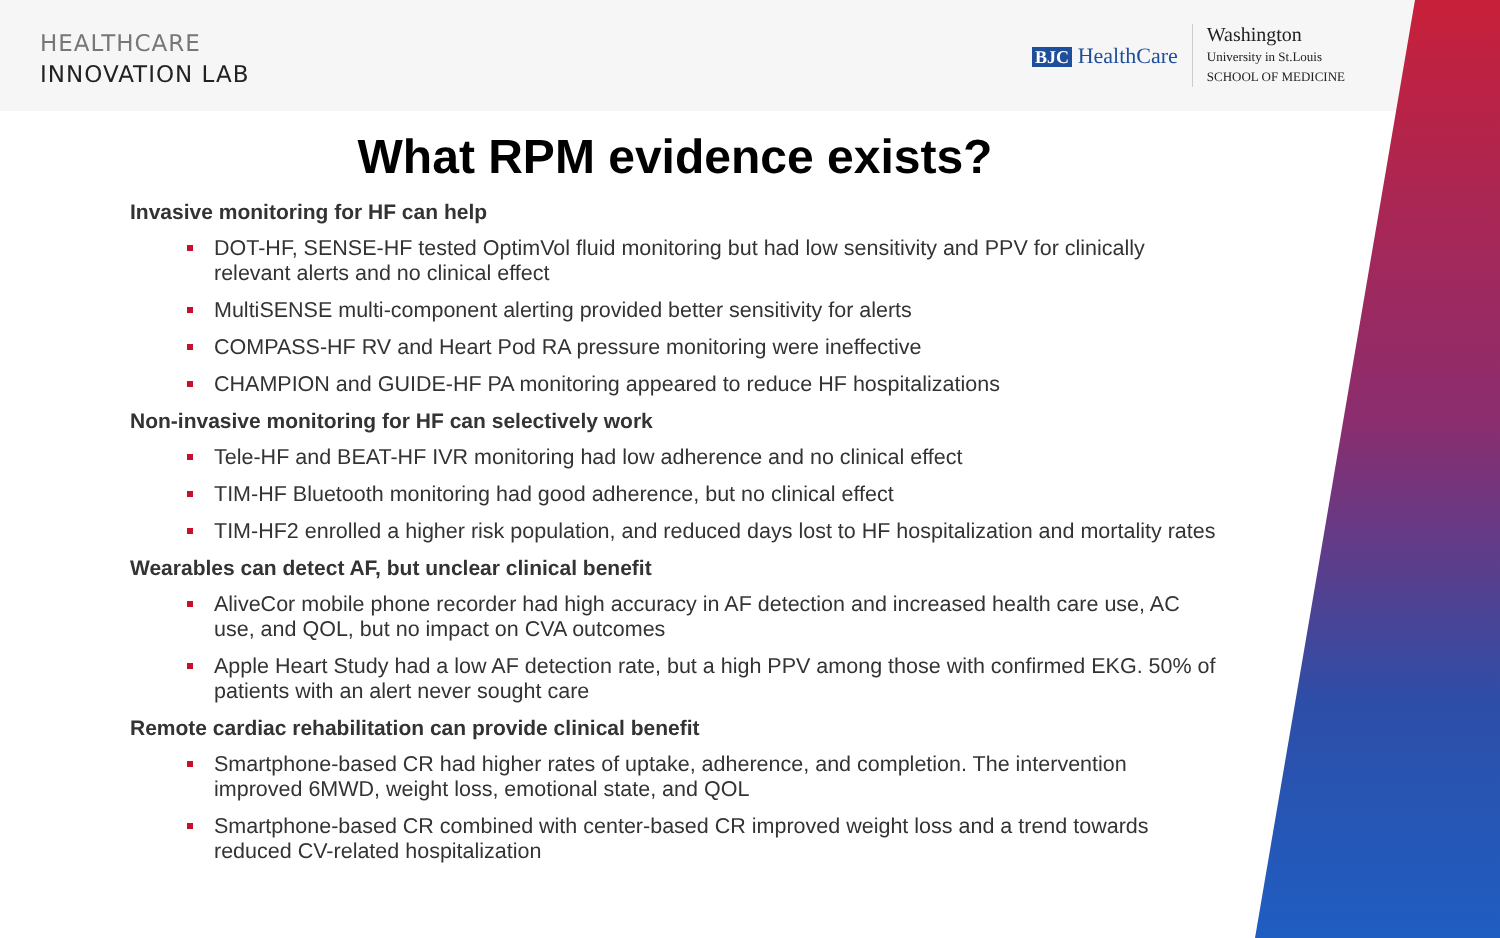HEALTHCARE
INNOVATION LAB
BJC HealthCare
Washington
University in St.Louis
SCHOOL OF MEDICINE
What RPM evidence exists?
Invasive monitoring for HF can help
DOT-HF, SENSE-HF tested OptimVol fluid monitoring but had low sensitivity and PPV for clinically relevant alerts and no clinical effect
MultiSENSE multi-component alerting provided better sensitivity for alerts
COMPASS-HF RV and Heart Pod RA pressure monitoring were ineffective
CHAMPION and GUIDE-HF PA monitoring appeared to reduce HF hospitalizations
Non-invasive monitoring for HF can selectively work
Tele-HF and BEAT-HF IVR monitoring had low adherence and no clinical effect
TIM-HF Bluetooth monitoring had good adherence, but no clinical effect
TIM-HF2 enrolled a higher risk population, and reduced days lost to HF hospitalization and mortality rates
Wearables can detect AF, but unclear clinical benefit
AliveCor mobile phone recorder had high accuracy in AF detection and increased health care use, AC use, and QOL, but no impact on CVA outcomes
Apple Heart Study had a low AF detection rate, but a high PPV among those with confirmed EKG. 50% of patients with an alert never sought care
Remote cardiac rehabilitation can provide clinical benefit
Smartphone-based CR had higher rates of uptake, adherence, and completion. The intervention improved 6MWD, weight loss, emotional state, and QOL
Smartphone-based CR combined with center-based CR improved weight loss and a trend towards reduced CV-related hospitalization